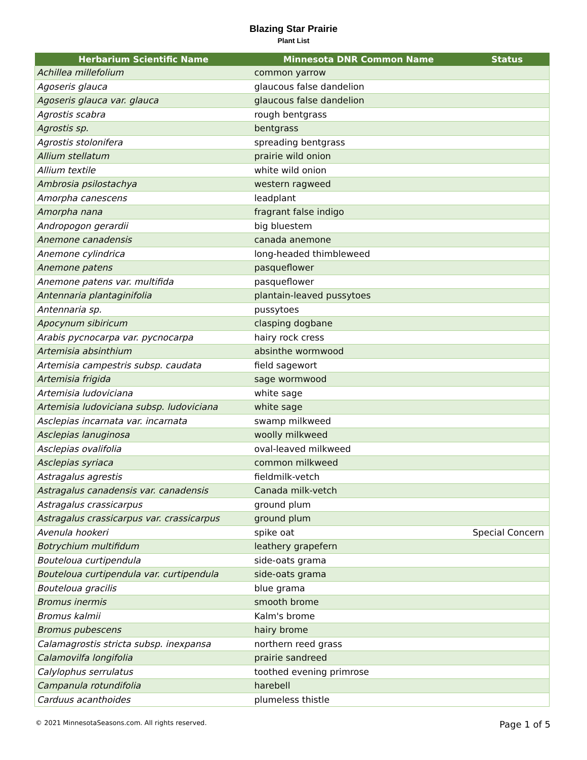Blazing Star Prairie
Plant List
| Herbarium Scientific Name | Minnesota DNR Common Name | Status |
| --- | --- | --- |
| Achillea millefolium | common yarrow | |
| Agoseris glauca | glaucous false dandelion | |
| Agoseris glauca var. glauca | glaucous false dandelion | |
| Agrostis scabra | rough bentgrass | |
| Agrostis sp. | bentgrass | |
| Agrostis stolonifera | spreading bentgrass | |
| Allium stellatum | prairie wild onion | |
| Allium textile | white wild onion | |
| Ambrosia psilostachya | western ragweed | |
| Amorpha canescens | leadplant | |
| Amorpha nana | fragrant false indigo | |
| Andropogon gerardii | big bluestem | |
| Anemone canadensis | canada anemone | |
| Anemone cylindrica | long-headed thimbleweed | |
| Anemone patens | pasqueflower | |
| Anemone patens var. multifida | pasqueflower | |
| Antennaria plantaginifolia | plantain-leaved pussytoes | |
| Antennaria sp. | pussytoes | |
| Apocynum sibiricum | clasping dogbane | |
| Arabis pycnocarpa var. pycnocarpa | hairy rock cress | |
| Artemisia absinthium | absinthe wormwood | |
| Artemisia campestris subsp. caudata | field sagewort | |
| Artemisia frigida | sage wormwood | |
| Artemisia ludoviciana | white sage | |
| Artemisia ludoviciana subsp. ludoviciana | white sage | |
| Asclepias incarnata var. incarnata | swamp milkweed | |
| Asclepias lanuginosa | woolly milkweed | |
| Asclepias ovalifolia | oval-leaved milkweed | |
| Asclepias syriaca | common milkweed | |
| Astragalus agrestis | fieldmilk-vetch | |
| Astragalus canadensis var. canadensis | Canada milk-vetch | |
| Astragalus crassicarpus | ground plum | |
| Astragalus crassicarpus var. crassicarpus | ground plum | |
| Avenula hookeri | spike oat | Special Concern |
| Botrychium multifidum | leathery grapefern | |
| Bouteloua curtipendula | side-oats grama | |
| Bouteloua curtipendula var. curtipendula | side-oats grama | |
| Bouteloua gracilis | blue grama | |
| Bromus inermis | smooth brome | |
| Bromus kalmii | Kalm's brome | |
| Bromus pubescens | hairy brome | |
| Calamagrostis stricta subsp. inexpansa | northern reed grass | |
| Calamovilfa longifolia | prairie sandreed | |
| Calylophus serrulatus | toothed evening primrose | |
| Campanula rotundifolia | harebell | |
| Carduus acanthoides | plumeless thistle | |
© 2021 MinnesotaSeasons.com. All rights reserved. Page 1 of 5